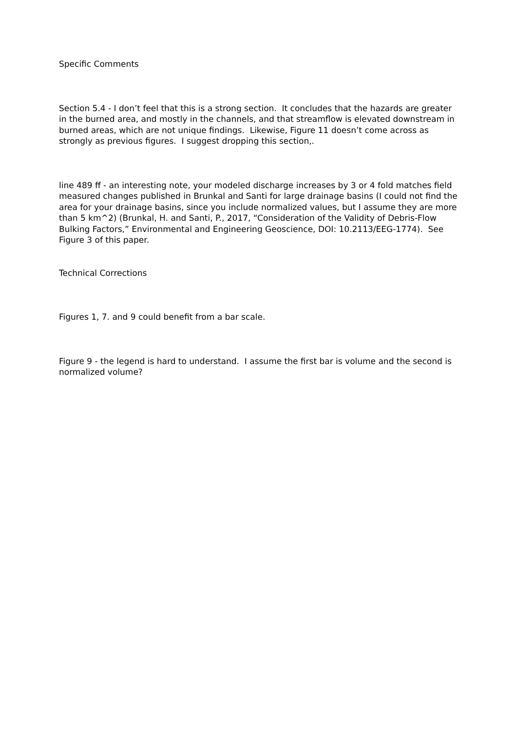Specific Comments
Section 5.4 - I don’t feel that this is a strong section. It concludes that the hazards are greater in the burned area, and mostly in the channels, and that streamflow is elevated downstream in burned areas, which are not unique findings. Likewise, Figure 11 doesn’t come across as strongly as previous figures. I suggest dropping this section,.
line 489 ff - an interesting note, your modeled discharge increases by 3 or 4 fold matches field measured changes published in Brunkal and Santi for large drainage basins (I could not find the area for your drainage basins, since you include normalized values, but I assume they are more than 5 km^2) (Brunkal, H. and Santi, P., 2017, “Consideration of the Validity of Debris-Flow Bulking Factors,” Environmental and Engineering Geoscience, DOI: 10.2113/EEG-1774). See Figure 3 of this paper.
Technical Corrections
Figures 1, 7. and 9 could benefit from a bar scale.
Figure 9 - the legend is hard to understand. I assume the first bar is volume and the second is normalized volume?